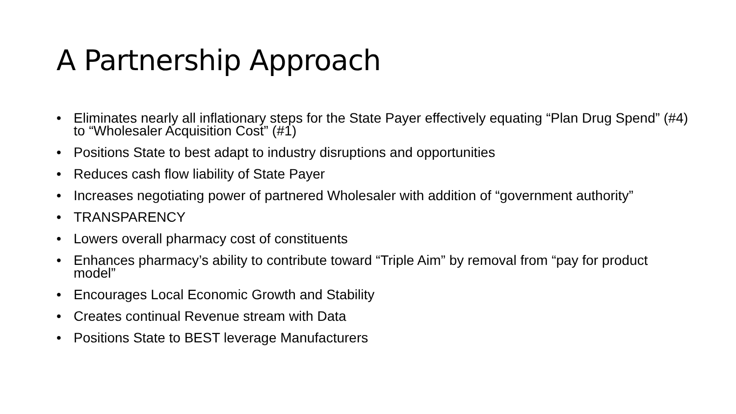A Partnership Approach
• Eliminates nearly all inflationary steps for the State Payer effectively equating “Plan Drug Spend” (#4) to “Wholesaler Acquisition Cost” (#1)
• Positions State to best adapt to industry disruptions and opportunities
• Reduces cash flow liability of State Payer
• Increases negotiating power of partnered Wholesaler with addition of “government authority”
• TRANSPARENCY
• Lowers overall pharmacy cost of constituents
• Enhances pharmacy’s ability to contribute toward “Triple Aim” by removal from “pay for product model”
• Encourages Local Economic Growth and Stability
• Creates continual Revenue stream with Data
• Positions State to BEST leverage Manufacturers